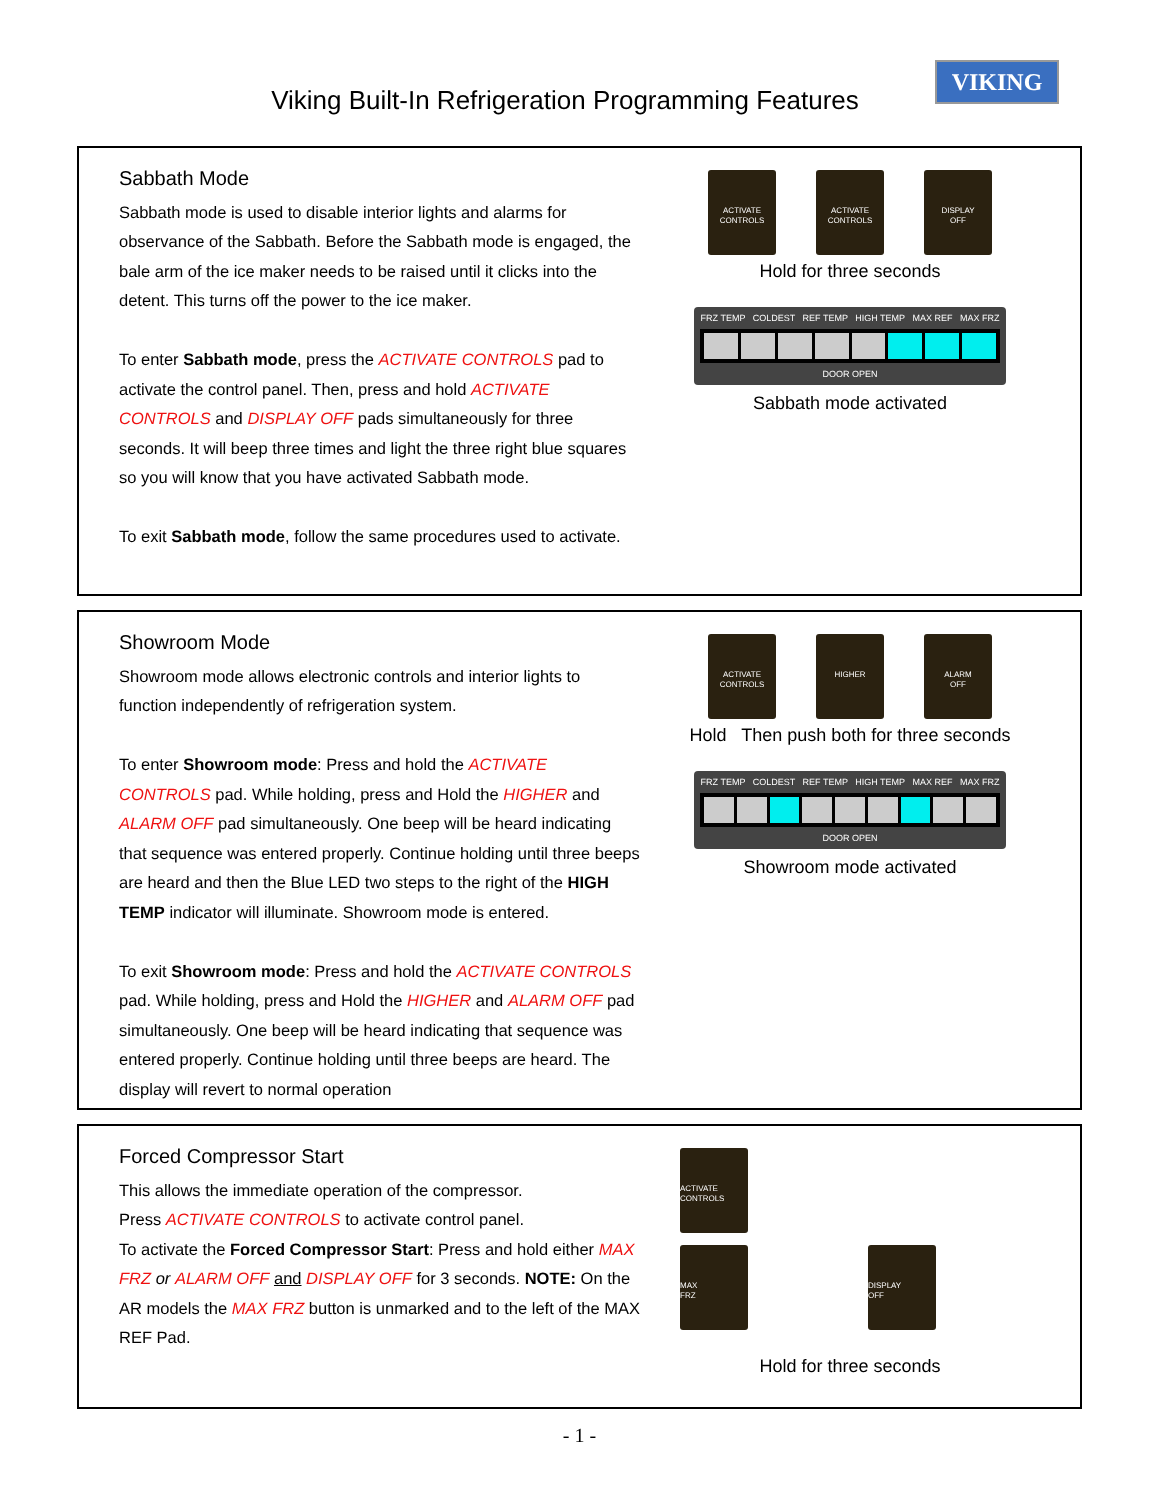VIKING
Viking Built-In Refrigeration Programming Features
Sabbath Mode
Sabbath mode is used to disable interior lights and alarms for observance of the Sabbath. Before the Sabbath mode is engaged, the bale arm of the ice maker needs to be raised until it clicks into the detent. This turns off the power to the ice maker.
To enter Sabbath mode, press the ACTIVATE CONTROLS pad to activate the control panel. Then, press and hold ACTIVATE CONTROLS and DISPLAY OFF pads simultaneously for three seconds. It will beep three times and light the three right blue squares so you will know that you have activated Sabbath mode.
To exit Sabbath mode, follow the same procedures used to activate.
ACTIVATE
CONTROLS ACTIVATE
CONTROLS DISPLAY
OFF
Hold for three seconds
FRZ TEMP COLDEST REF TEMP HIGH TEMP MAX REF MAX FRZ
DOOR OPEN
Sabbath mode activated
Showroom Mode
Showroom mode allows electronic controls and interior lights to function independently of refrigeration system.
To enter Showroom mode: Press and hold the ACTIVATE CONTROLS pad. While holding, press and Hold the HIGHER and ALARM OFF pad simultaneously. One beep will be heard indicating that sequence was entered properly. Continue holding until three beeps are heard and then the Blue LED two steps to the right of the HIGH TEMP indicator will illuminate. Showroom mode is entered.
To exit Showroom mode: Press and hold the ACTIVATE CONTROLS pad. While holding, press and Hold the HIGHER and ALARM OFF pad simultaneously. One beep will be heard indicating that sequence was entered properly. Continue holding until three beeps are heard. The display will revert to normal operation
ACTIVATE
CONTROLS HIGHER ALARM
OFF
Hold Then push both for three seconds
FRZ TEMP COLDEST REF TEMP HIGH TEMP MAX REF MAX FRZ
DOOR OPEN
Showroom mode activated
Forced Compressor Start
This allows the immediate operation of the compressor.
Press ACTIVATE CONTROLS to activate control panel.
To activate the Forced Compressor Start: Press and hold either MAX FRZ or ALARM OFF and DISPLAY OFF for 3 seconds. NOTE: On the AR models the MAX FRZ button is unmarked and to the left of the MAX REF Pad.
ACTIVATE
CONTROLS
MAX
FRZ DISPLAY
OFF
Hold for three seconds
- 1 -